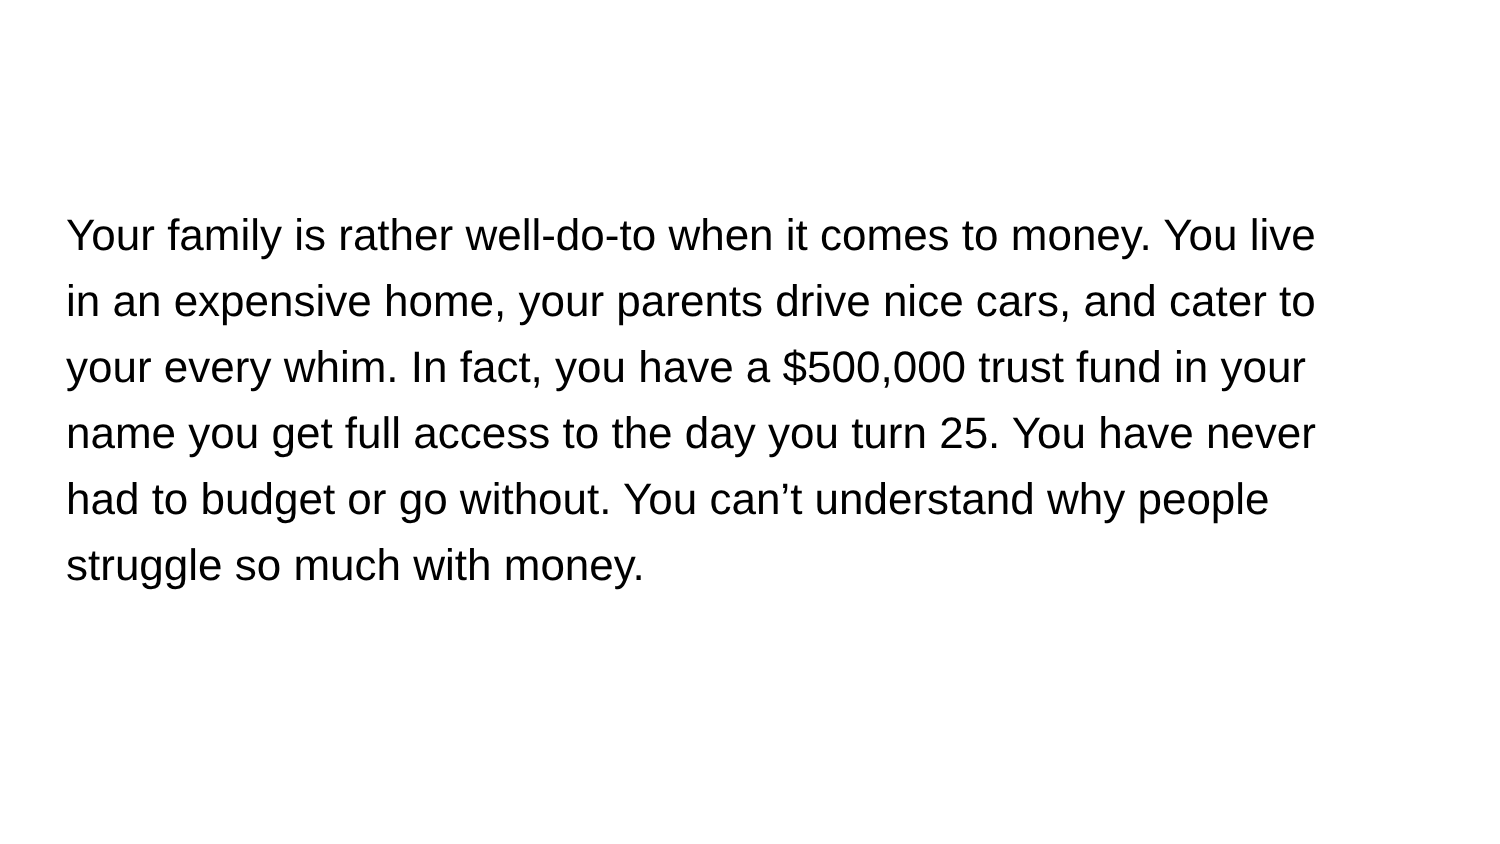Your family is rather well-do-to when it comes to money. You live
in an expensive home, your parents drive nice cars, and cater to
your every whim. In fact, you have a $500,000 trust fund in your
name you get full access to the day you turn 25. You have never
had to budget or go without. You can’t understand why people
struggle so much with money.